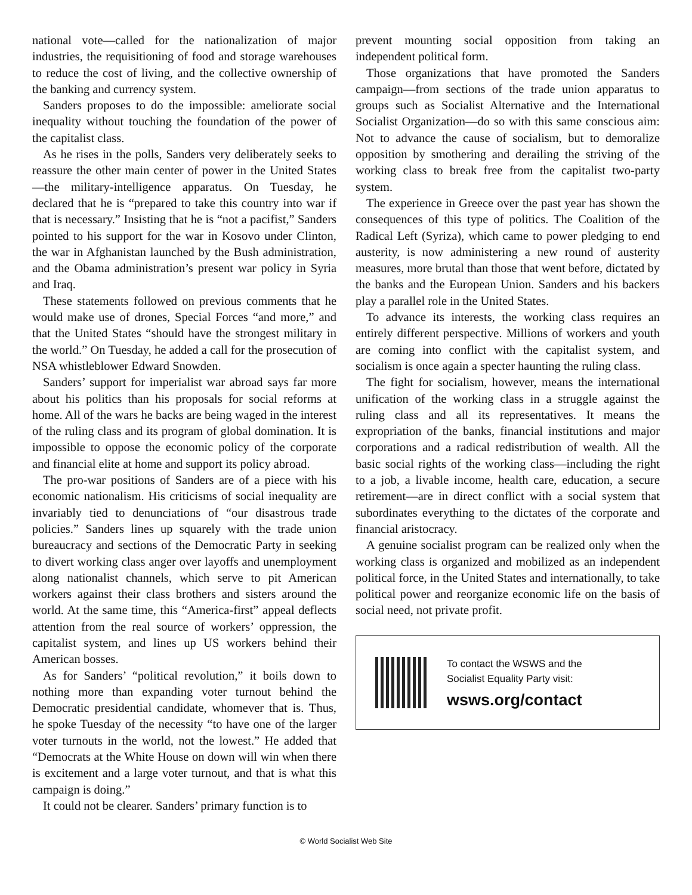national vote—called for the nationalization of major industries, the requisitioning of food and storage warehouses to reduce the cost of living, and the collective ownership of the banking and currency system.
Sanders proposes to do the impossible: ameliorate social inequality without touching the foundation of the power of the capitalist class.
As he rises in the polls, Sanders very deliberately seeks to reassure the other main center of power in the United States—the military-intelligence apparatus. On Tuesday, he declared that he is “prepared to take this country into war if that is necessary.” Insisting that he is “not a pacifist,” Sanders pointed to his support for the war in Kosovo under Clinton, the war in Afghanistan launched by the Bush administration, and the Obama administration’s present war policy in Syria and Iraq.
These statements followed on previous comments that he would make use of drones, Special Forces “and more,” and that the United States “should have the strongest military in the world.” On Tuesday, he added a call for the prosecution of NSA whistleblower Edward Snowden.
Sanders’ support for imperialist war abroad says far more about his politics than his proposals for social reforms at home. All of the wars he backs are being waged in the interest of the ruling class and its program of global domination. It is impossible to oppose the economic policy of the corporate and financial elite at home and support its policy abroad.
The pro-war positions of Sanders are of a piece with his economic nationalism. His criticisms of social inequality are invariably tied to denunciations of “our disastrous trade policies.” Sanders lines up squarely with the trade union bureaucracy and sections of the Democratic Party in seeking to divert working class anger over layoffs and unemployment along nationalist channels, which serve to pit American workers against their class brothers and sisters around the world. At the same time, this “America-first” appeal deflects attention from the real source of workers’ oppression, the capitalist system, and lines up US workers behind their American bosses.
As for Sanders’ “political revolution,” it boils down to nothing more than expanding voter turnout behind the Democratic presidential candidate, whomever that is. Thus, he spoke Tuesday of the necessity “to have one of the larger voter turnouts in the world, not the lowest.” He added that “Democrats at the White House on down will win when there is excitement and a large voter turnout, and that is what this campaign is doing.”
It could not be clearer. Sanders’ primary function is to
prevent mounting social opposition from taking an independent political form.
Those organizations that have promoted the Sanders campaign—from sections of the trade union apparatus to groups such as Socialist Alternative and the International Socialist Organization—do so with this same conscious aim: Not to advance the cause of socialism, but to demoralize opposition by smothering and derailing the striving of the working class to break free from the capitalist two-party system.
The experience in Greece over the past year has shown the consequences of this type of politics. The Coalition of the Radical Left (Syriza), which came to power pledging to end austerity, is now administering a new round of austerity measures, more brutal than those that went before, dictated by the banks and the European Union. Sanders and his backers play a parallel role in the United States.
To advance its interests, the working class requires an entirely different perspective. Millions of workers and youth are coming into conflict with the capitalist system, and socialism is once again a specter haunting the ruling class.
The fight for socialism, however, means the international unification of the working class in a struggle against the ruling class and all its representatives. It means the expropriation of the banks, financial institutions and major corporations and a radical redistribution of wealth. All the basic social rights of the working class—including the right to a job, a livable income, health care, education, a secure retirement—are in direct conflict with a social system that subordinates everything to the dictates of the corporate and financial aristocracy.
A genuine socialist program can be realized only when the working class is organized and mobilized as an independent political force, in the United States and internationally, to take political power and reorganize economic life on the basis of social need, not private profit.
To contact the WSWS and the
Socialist Equality Party visit:
wsws.org/contact
© World Socialist Web Site